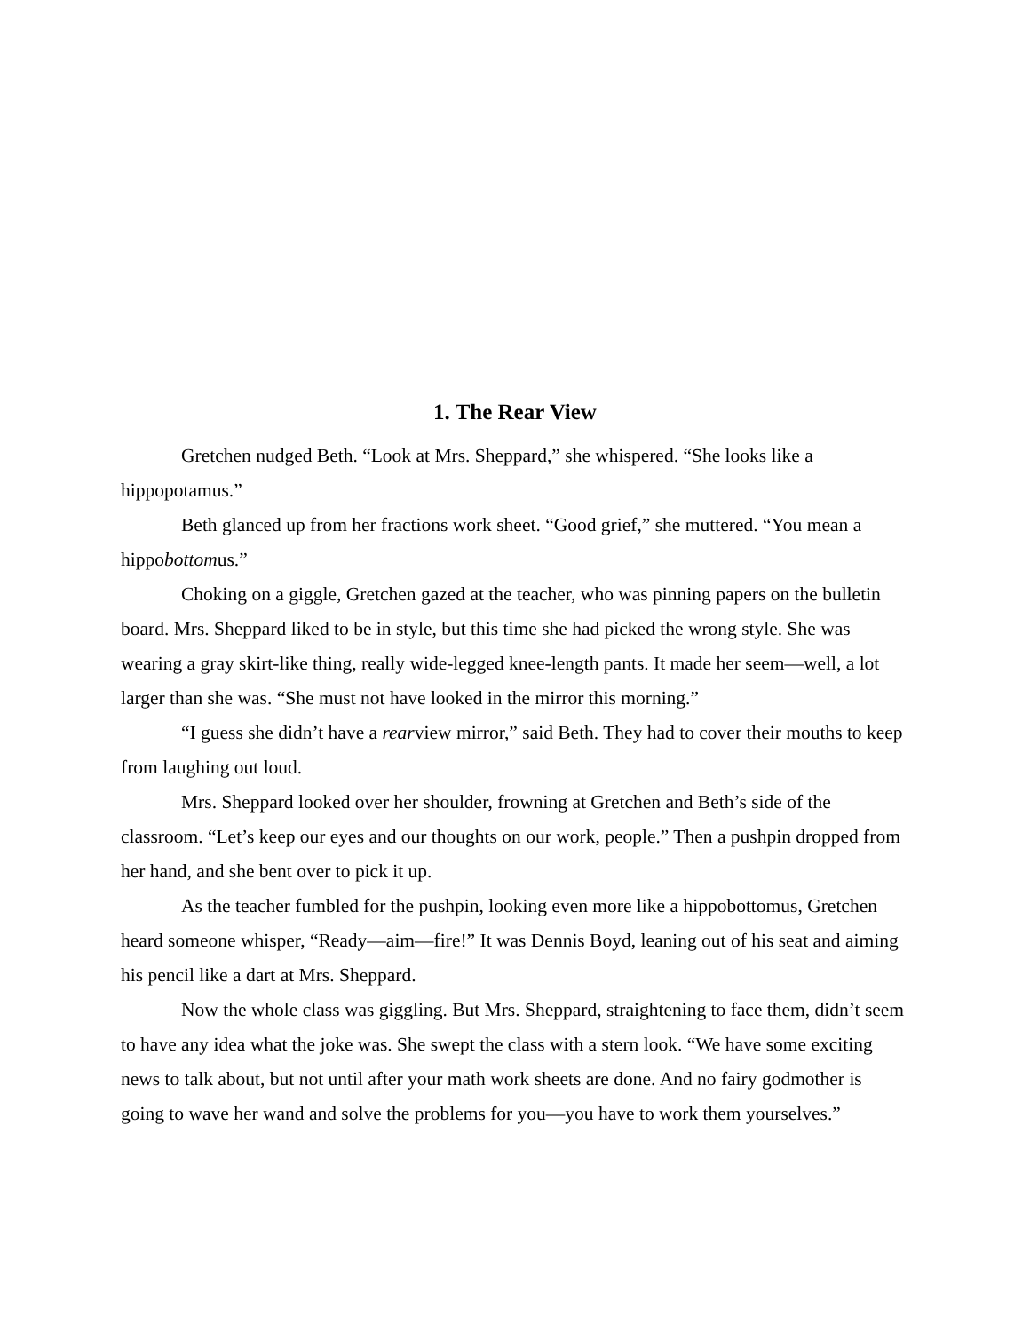1. The Rear View
Gretchen nudged Beth. “Look at Mrs. Sheppard,” she whispered. “She looks like a hippopotamus.”
Beth glanced up from her fractions work sheet. “Good grief,” she muttered. “You mean a hippobottomus.”
Choking on a giggle, Gretchen gazed at the teacher, who was pinning papers on the bulletin board. Mrs. Sheppard liked to be in style, but this time she had picked the wrong style. She was wearing a gray skirt-like thing, really wide-legged knee-length pants. It made her seem—well, a lot larger than she was. “She must not have looked in the mirror this morning.”
“I guess she didn’t have a rearview mirror,” said Beth. They had to cover their mouths to keep from laughing out loud.
Mrs. Sheppard looked over her shoulder, frowning at Gretchen and Beth’s side of the classroom. “Let’s keep our eyes and our thoughts on our work, people.” Then a pushpin dropped from her hand, and she bent over to pick it up.
As the teacher fumbled for the pushpin, looking even more like a hippobottomus, Gretchen heard someone whisper, “Ready—aim—fire!” It was Dennis Boyd, leaning out of his seat and aiming his pencil like a dart at Mrs. Sheppard.
Now the whole class was giggling. But Mrs. Sheppard, straightening to face them, didn’t seem to have any idea what the joke was. She swept the class with a stern look. “We have some exciting news to talk about, but not until after your math work sheets are done. And no fairy godmother is going to wave her wand and solve the problems for you—you have to work them yourselves.”